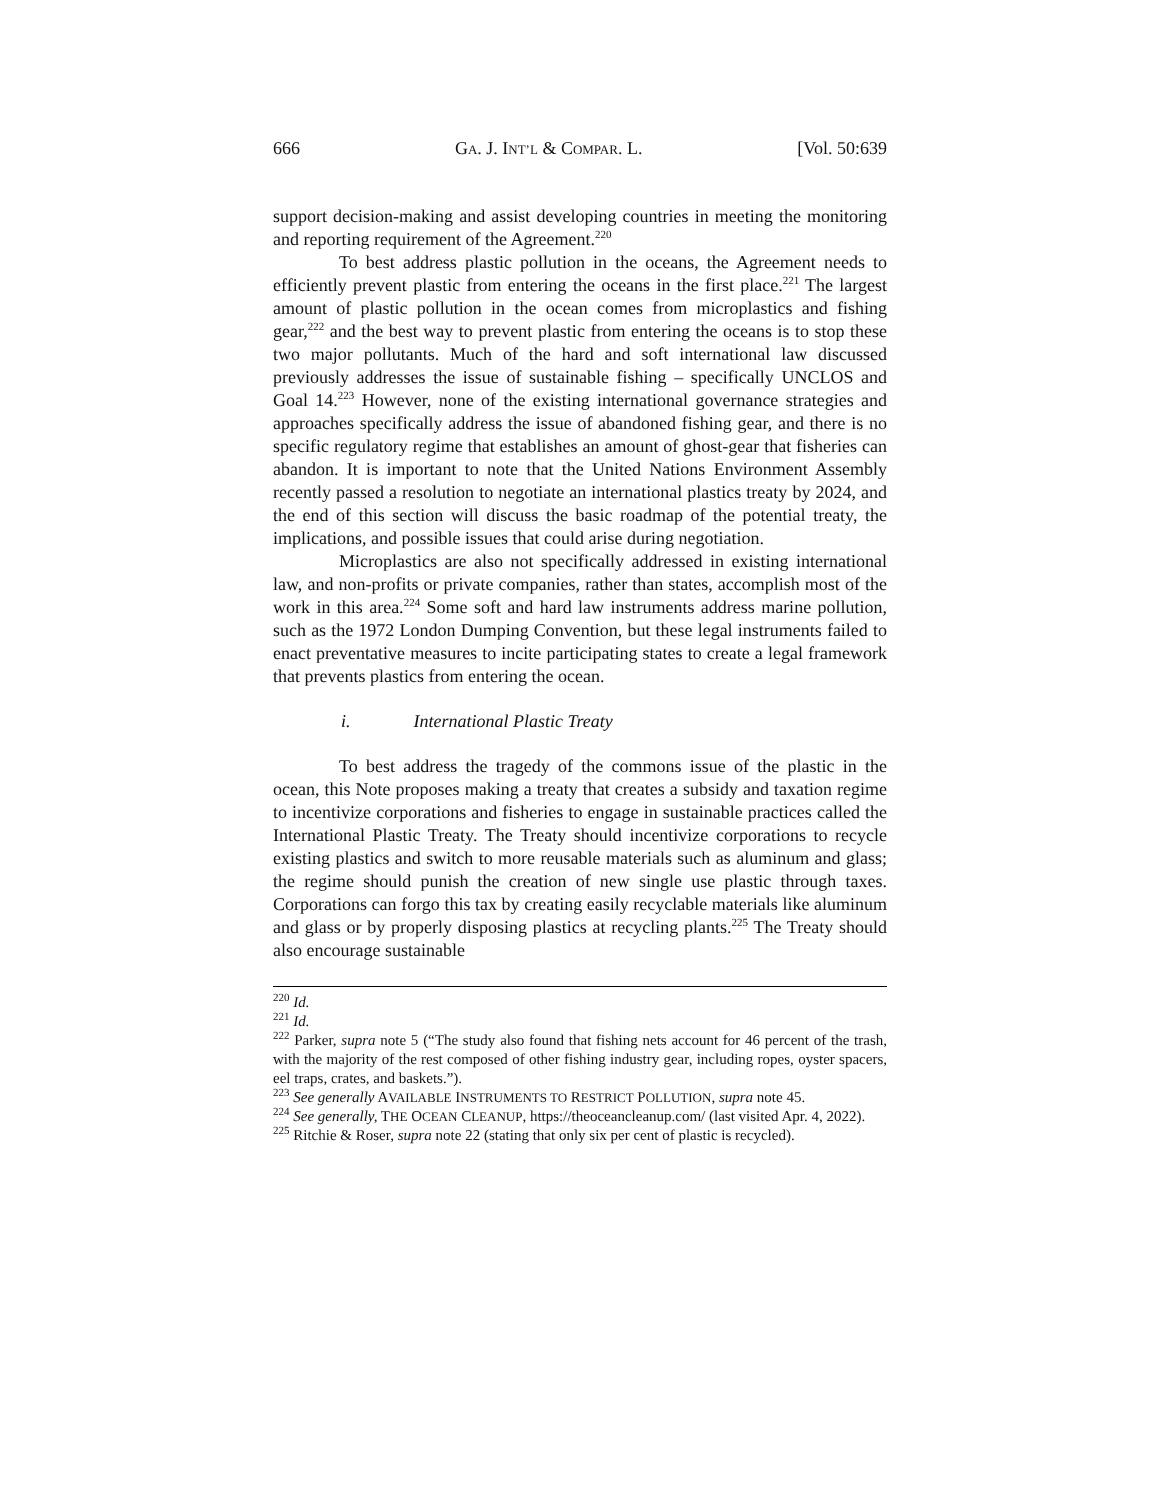666 GA. J. INT’L & COMPAR. L. [Vol. 50:639
support decision-making and assist developing countries in meeting the monitoring and reporting requirement of the Agreement.<sup>220</sup>
To best address plastic pollution in the oceans, the Agreement needs to efficiently prevent plastic from entering the oceans in the first place.<sup>221</sup> The largest amount of plastic pollution in the ocean comes from microplastics and fishing gear,<sup>222</sup> and the best way to prevent plastic from entering the oceans is to stop these two major pollutants. Much of the hard and soft international law discussed previously addresses the issue of sustainable fishing – specifically UNCLOS and Goal 14.<sup>223</sup> However, none of the existing international governance strategies and approaches specifically address the issue of abandoned fishing gear, and there is no specific regulatory regime that establishes an amount of ghost-gear that fisheries can abandon. It is important to note that the United Nations Environment Assembly recently passed a resolution to negotiate an international plastics treaty by 2024, and the end of this section will discuss the basic roadmap of the potential treaty, the implications, and possible issues that could arise during negotiation.
Microplastics are also not specifically addressed in existing international law, and non-profits or private companies, rather than states, accomplish most of the work in this area.<sup>224</sup> Some soft and hard law instruments address marine pollution, such as the 1972 London Dumping Convention, but these legal instruments failed to enact preventative measures to incite participating states to create a legal framework that prevents plastics from entering the ocean.
i. International Plastic Treaty
To best address the tragedy of the commons issue of the plastic in the ocean, this Note proposes making a treaty that creates a subsidy and taxation regime to incentivize corporations and fisheries to engage in sustainable practices called the International Plastic Treaty. The Treaty should incentivize corporations to recycle existing plastics and switch to more reusable materials such as aluminum and glass; the regime should punish the creation of new single use plastic through taxes. Corporations can forgo this tax by creating easily recyclable materials like aluminum and glass or by properly disposing plastics at recycling plants.<sup>225</sup> The Treaty should also encourage sustainable
<sup>220</sup> Id.
<sup>221</sup> Id.
<sup>222</sup> Parker, supra note 5 (“The study also found that fishing nets account for 46 percent of the trash, with the majority of the rest composed of other fishing industry gear, including ropes, oyster spacers, eel traps, crates, and baskets.”).
<sup>223</sup> See generally AVAILABLE INSTRUMENTS TO RESTRICT POLLUTION, supra note 45.
<sup>224</sup> See generally, THE OCEAN CLEANUP, https://theoceancleanup.com/ (last visited Apr. 4, 2022).
<sup>225</sup> Ritchie & Roser, supra note 22 (stating that only six per cent of plastic is recycled).